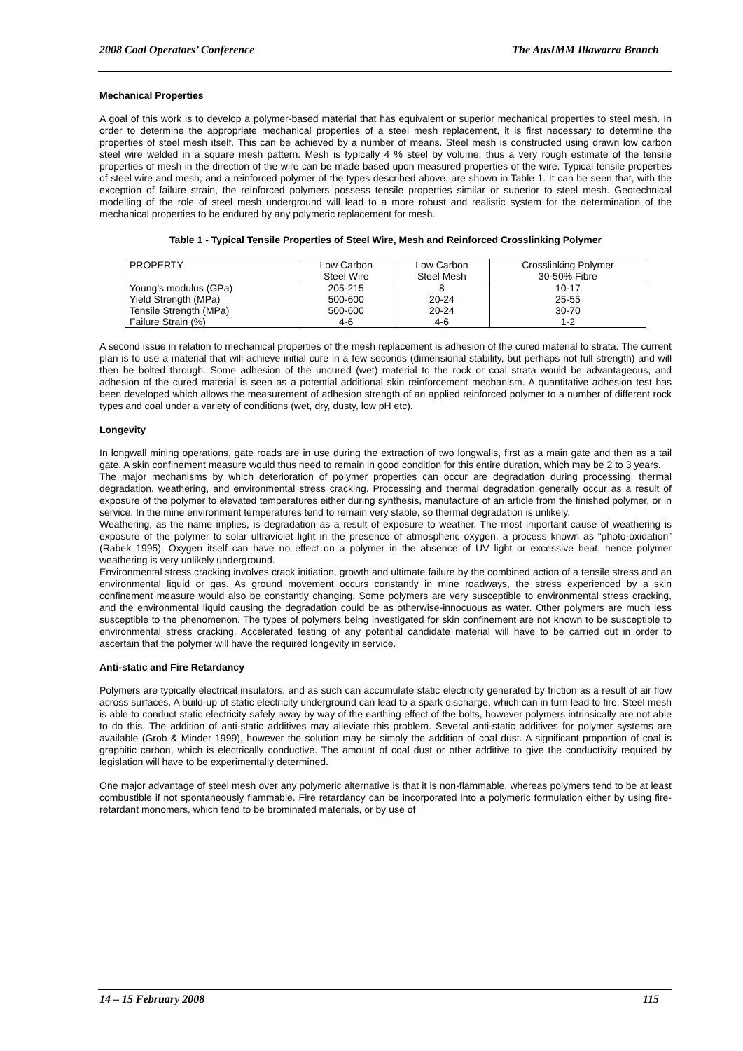2008 Coal Operators’ Conference The AusIMM Illawarra Branch
Mechanical Properties
A goal of this work is to develop a polymer-based material that has equivalent or superior mechanical properties to steel mesh. In order to determine the appropriate mechanical properties of a steel mesh replacement, it is first necessary to determine the properties of steel mesh itself. This can be achieved by a number of means. Steel mesh is constructed using drawn low carbon steel wire welded in a square mesh pattern. Mesh is typically 4 % steel by volume, thus a very rough estimate of the tensile properties of mesh in the direction of the wire can be made based upon measured properties of the wire. Typical tensile properties of steel wire and mesh, and a reinforced polymer of the types described above, are shown in Table 1. It can be seen that, with the exception of failure strain, the reinforced polymers possess tensile properties similar or superior to steel mesh. Geotechnical modelling of the role of steel mesh underground will lead to a more robust and realistic system for the determination of the mechanical properties to be endured by any polymeric replacement for mesh.
Table 1 - Typical Tensile Properties of Steel Wire, Mesh and Reinforced Crosslinking Polymer
| PROPERTY | Low Carbon Steel Wire | Low Carbon Steel Mesh | Crosslinking Polymer 30-50% Fibre |
| --- | --- | --- | --- |
| Young’s modulus (GPa) | 205-215 | 8 | 10-17 |
| Yield Strength (MPa) | 500-600 | 20-24 | 25-55 |
| Tensile Strength (MPa) | 500-600 | 20-24 | 30-70 |
| Failure Strain (%) | 4-6 | 4-6 | 1-2 |
A second issue in relation to mechanical properties of the mesh replacement is adhesion of the cured material to strata. The current plan is to use a material that will achieve initial cure in a few seconds (dimensional stability, but perhaps not full strength) and will then be bolted through. Some adhesion of the uncured (wet) material to the rock or coal strata would be advantageous, and adhesion of the cured material is seen as a potential additional skin reinforcement mechanism. A quantitative adhesion test has been developed which allows the measurement of adhesion strength of an applied reinforced polymer to a number of different rock types and coal under a variety of conditions (wet, dry, dusty, low pH etc).
Longevity
In longwall mining operations, gate roads are in use during the extraction of two longwalls, first as a main gate and then as a tail gate. A skin confinement measure would thus need to remain in good condition for this entire duration, which may be 2 to 3 years.
The major mechanisms by which deterioration of polymer properties can occur are degradation during processing, thermal degradation, weathering, and environmental stress cracking. Processing and thermal degradation generally occur as a result of exposure of the polymer to elevated temperatures either during synthesis, manufacture of an article from the finished polymer, or in service. In the mine environment temperatures tend to remain very stable, so thermal degradation is unlikely.
Weathering, as the name implies, is degradation as a result of exposure to weather. The most important cause of weathering is exposure of the polymer to solar ultraviolet light in the presence of atmospheric oxygen, a process known as “photo-oxidation” (Rabek 1995). Oxygen itself can have no effect on a polymer in the absence of UV light or excessive heat, hence polymer weathering is very unlikely underground.
Environmental stress cracking involves crack initiation, growth and ultimate failure by the combined action of a tensile stress and an environmental liquid or gas. As ground movement occurs constantly in mine roadways, the stress experienced by a skin confinement measure would also be constantly changing. Some polymers are very susceptible to environmental stress cracking, and the environmental liquid causing the degradation could be as otherwise-innocuous as water. Other polymers are much less susceptible to the phenomenon. The types of polymers being investigated for skin confinement are not known to be susceptible to environmental stress cracking. Accelerated testing of any potential candidate material will have to be carried out in order to ascertain that the polymer will have the required longevity in service.
Anti-static and Fire Retardancy
Polymers are typically electrical insulators, and as such can accumulate static electricity generated by friction as a result of air flow across surfaces. A build-up of static electricity underground can lead to a spark discharge, which can in turn lead to fire. Steel mesh is able to conduct static electricity safely away by way of the earthing effect of the bolts, however polymers intrinsically are not able to do this. The addition of anti-static additives may alleviate this problem. Several anti-static additives for polymer systems are available (Grob & Minder 1999), however the solution may be simply the addition of coal dust. A significant proportion of coal is graphitic carbon, which is electrically conductive. The amount of coal dust or other additive to give the conductivity required by legislation will have to be experimentally determined.
One major advantage of steel mesh over any polymeric alternative is that it is non-flammable, whereas polymers tend to be at least combustible if not spontaneously flammable. Fire retardancy can be incorporated into a polymeric formulation either by using fire-retardant monomers, which tend to be brominated materials, or by use of
14 – 15 February 2008 115